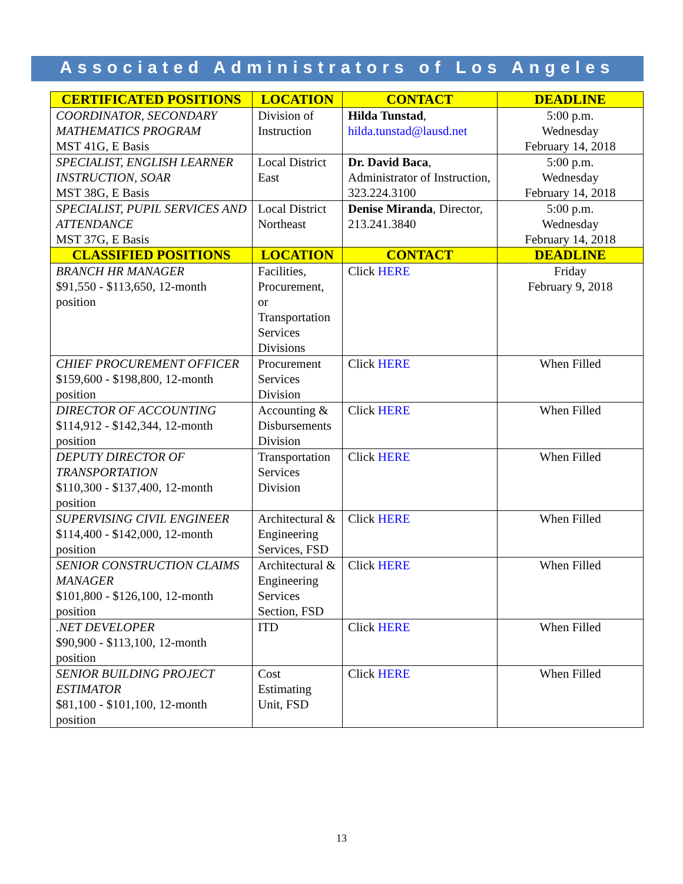Associated Administrators of Los Angeles
| CERTIFICATED POSITIONS | LOCATION | CONTACT | DEADLINE |
| --- | --- | --- | --- |
| COORDINATOR, SECONDARY MATHEMATICS PROGRAM MST 41G, E Basis | Division of Instruction | Hilda Tunstad , hilda.tunstad@lausd.net | 5:00 p.m. Wednesday February 14, 2018 |
| SPECIALIST, ENGLISH LEARNER INSTRUCTION, SOAR MST 38G, E Basis | Local District East | Dr. David Baca , Administrator of Instruction, 323.224.3100 | 5:00 p.m. Wednesday February 14, 2018 |
| SPECIALIST, PUPIL SERVICES AND ATTENDANCE MST 37G, E Basis | Local District Northeast | Denise Miranda , Director, 213.241.3840 | 5:00 p.m. Wednesday February 14, 2018 |
| CLASSIFIED POSITIONS | LOCATION | CONTACT | DEADLINE |
| BRANCH HR MANAGER $91,550 - $113,650, 12-month position | Facilities, Procurement, or Transportation Services Divisions | Click HERE | Friday February 9, 2018 |
| CHIEF PROCUREMENT OFFICER $159,600 - $198,800, 12-month position | Procurement Services Division | Click HERE | When Filled |
| DIRECTOR OF ACCOUNTING $114,912 - $142,344, 12-month position | Accounting & Disbursements Division | Click HERE | When Filled |
| DEPUTY DIRECTOR OF TRANSPORTATION $110,300 - $137,400, 12-month position | Transportation Services Division | Click HERE | When Filled |
| SUPERVISING CIVIL ENGINEER $114,400 - $142,000, 12-month position | Architectural & Engineering Services, FSD | Click HERE | When Filled |
| SENIOR CONSTRUCTION CLAIMS MANAGER $101,800 - $126,100, 12-month position | Architectural & Engineering Services Section, FSD | Click HERE | When Filled |
| .NET DEVELOPER $90,900 - $113,100, 12-month position | ITD | Click HERE | When Filled |
| SENIOR BUILDING PROJECT ESTIMATOR $81,100 - $101,100, 12-month position | Cost Estimating Unit, FSD | Click HERE | When Filled |
13